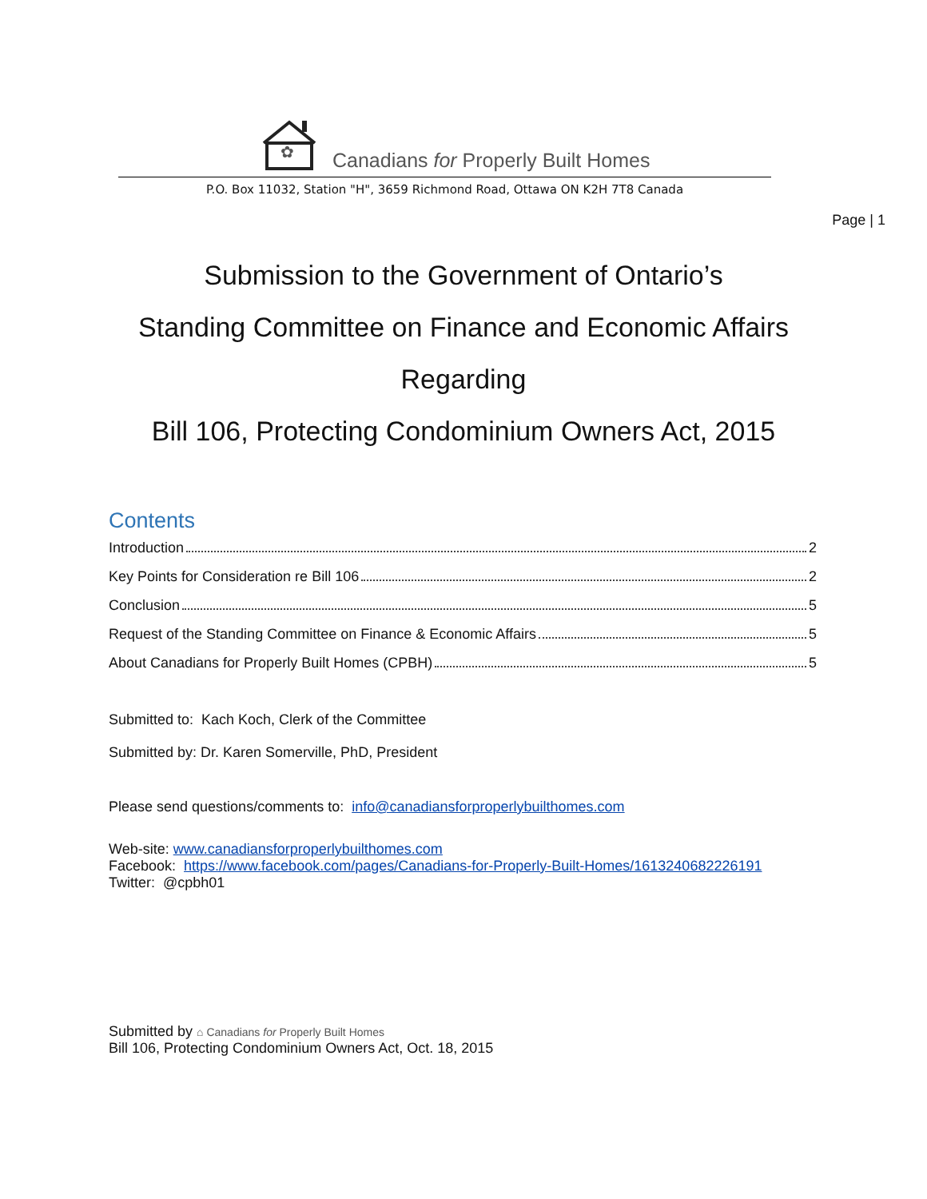✿
Canadians for Properly Built Homes
P.O. Box 11032, Station "H", 3659 Richmond Road, Ottawa ON K2H 7T8 Canada
Page | 1
Submission to the Government of Ontario’s
Standing Committee on Finance and Economic Affairs
Regarding
Bill 106, Protecting Condominium Owners Act, 2015
Contents
Introduction 2
Key Points for Consideration re Bill 106 2
Conclusion 5
Request of the Standing Committee on Finance & Economic Affairs 5
About Canadians for Properly Built Homes (CPBH) 5
Submitted to: Kach Koch, Clerk of the Committee
Submitted by: Dr. Karen Somerville, PhD, President
Please send questions/comments to: info@canadiansforproperlybuilthomes.com
Web-site: www.canadiansforproperlybuilthomes.com
Facebook: https://www.facebook.com/pages/Canadians-for-Properly-Built-Homes/1613240682226191
Twitter: @cpbh01
Submitted by ⌂ Canadians for Properly Built Homes
Bill 106, Protecting Condominium Owners Act, Oct. 18, 2015